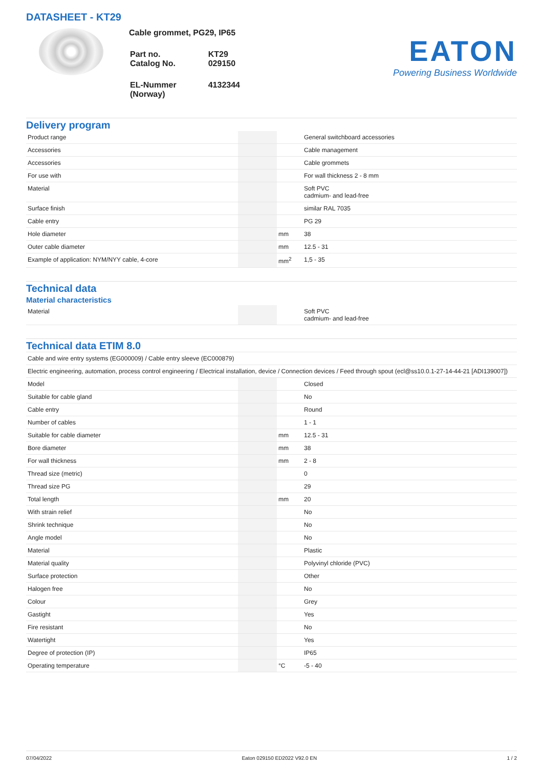DATASHEET - KT29
Cable grommet, PG29, IP65
| Part no. Catalog No. | KT29 029150 |
| EL-Nummer (Norway) | 4132344 |
EATON
Powering Business Worldwide
Delivery program
| Product range | | | General switchboard accessories |
| Accessories | | | Cable management |
| Accessories | | | Cable grommets |
| For use with | | | For wall thickness 2 - 8 mm |
| Material | | | Soft PVC cadmium- and lead-free |
| Surface finish | | | similar RAL 7035 |
| Cable entry | | | PG 29 |
| Hole diameter | | mm | 38 |
| Outer cable diameter | | mm | 12.5 - 31 |
| Example of application: NYM/NYY cable, 4-core | | mm<sup>2</sup> | 1,5 - 35 |
Technical data
Material characteristics
| Material | | | Soft PVC cadmium- and lead-free |
Technical data ETIM 8.0
| Cable and wire entry systems (EG000009) / Cable entry sleeve (EC000879) | | | |
| Electric engineering, automation, process control engineering / Electrical installation, device / Connection devices / Feed through spout (ecl@ss10.0.1-27-14-44-21 [ADI139007]) | | | |
| Model | | | Closed |
| Suitable for cable gland | | | No |
| Cable entry | | | Round |
| Number of cables | | | 1 - 1 |
| Suitable for cable diameter | | mm | 12.5 - 31 |
| Bore diameter | | mm | 38 |
| For wall thickness | | mm | 2 - 8 |
| Thread size (metric) | | | 0 |
| Thread size PG | | | 29 |
| Total length | | mm | 20 |
| With strain relief | | | No |
| Shrink technique | | | No |
| Angle model | | | No |
| Material | | | Plastic |
| Material quality | | | Polyvinyl chloride (PVC) |
| Surface protection | | | Other |
| Halogen free | | | No |
| Colour | | | Grey |
| Gastight | | | Yes |
| Fire resistant | | | No |
| Watertight | | | Yes |
| Degree of protection (IP) | | | IP65 |
| Operating temperature | | °C | -5 - 40 |
07/04/2022 Eaton 029150 ED2022 V92.0 EN 1 / 2